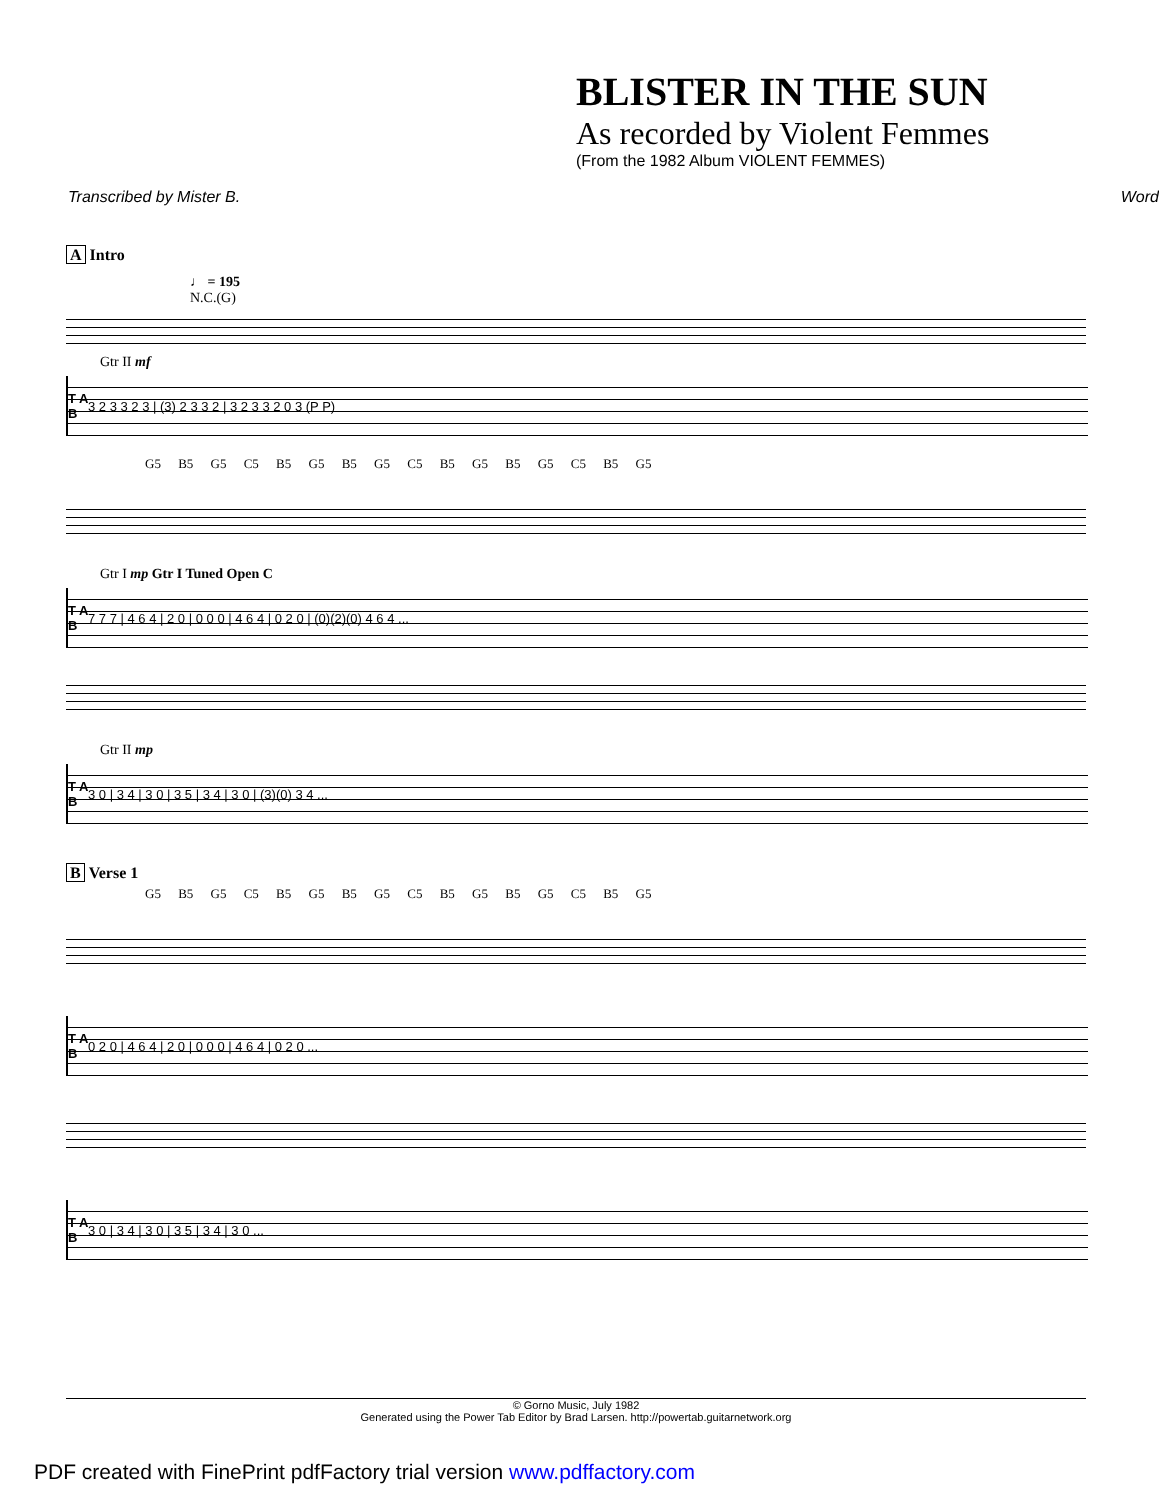BLISTER IN THE SUN
As recorded by Violent Femmes
(From the 1982 Album VIOLENT FEMMES)
Transcribed by Mister B. Word
A Intro
♩ = 195
N.C.(G)
Gtr II mf
T A B 3 2 3 3 2 3 | (3) 2 3 3 2 | 3 2 3 3 2 0 3 (P P)
G5 B5 G5 C5 B5 G5 B5 G5 C5 B5 G5 B5 G5 C5 B5 G5
Gtr I mp Gtr I Tuned Open C
T A B 7 7 7 | 4 6 4 | 2 0 | 0 0 0 | 4 6 4 | 0 2 0 | (0)(2)(0) 4 6 4 ...
Gtr II mp
T A B 3 0 | 3 4 | 3 0 | 3 5 | 3 4 | 3 0 | (3)(0) 3 4 ...
B Verse 1
G5 B5 G5 C5 B5 G5 B5 G5 C5 B5 G5 B5 G5 C5 B5 G5
T A B 0 2 0 | 4 6 4 | 2 0 | 0 0 0 | 4 6 4 | 0 2 0 ...
T A B 3 0 | 3 4 | 3 0 | 3 5 | 3 4 | 3 0 ...
© Gorno Music, July 1982
Generated using the Power Tab Editor by Brad Larsen. http://powertab.guitarnetwork.org
PDF created with FinePrint pdfFactory trial version www.pdffactory.com